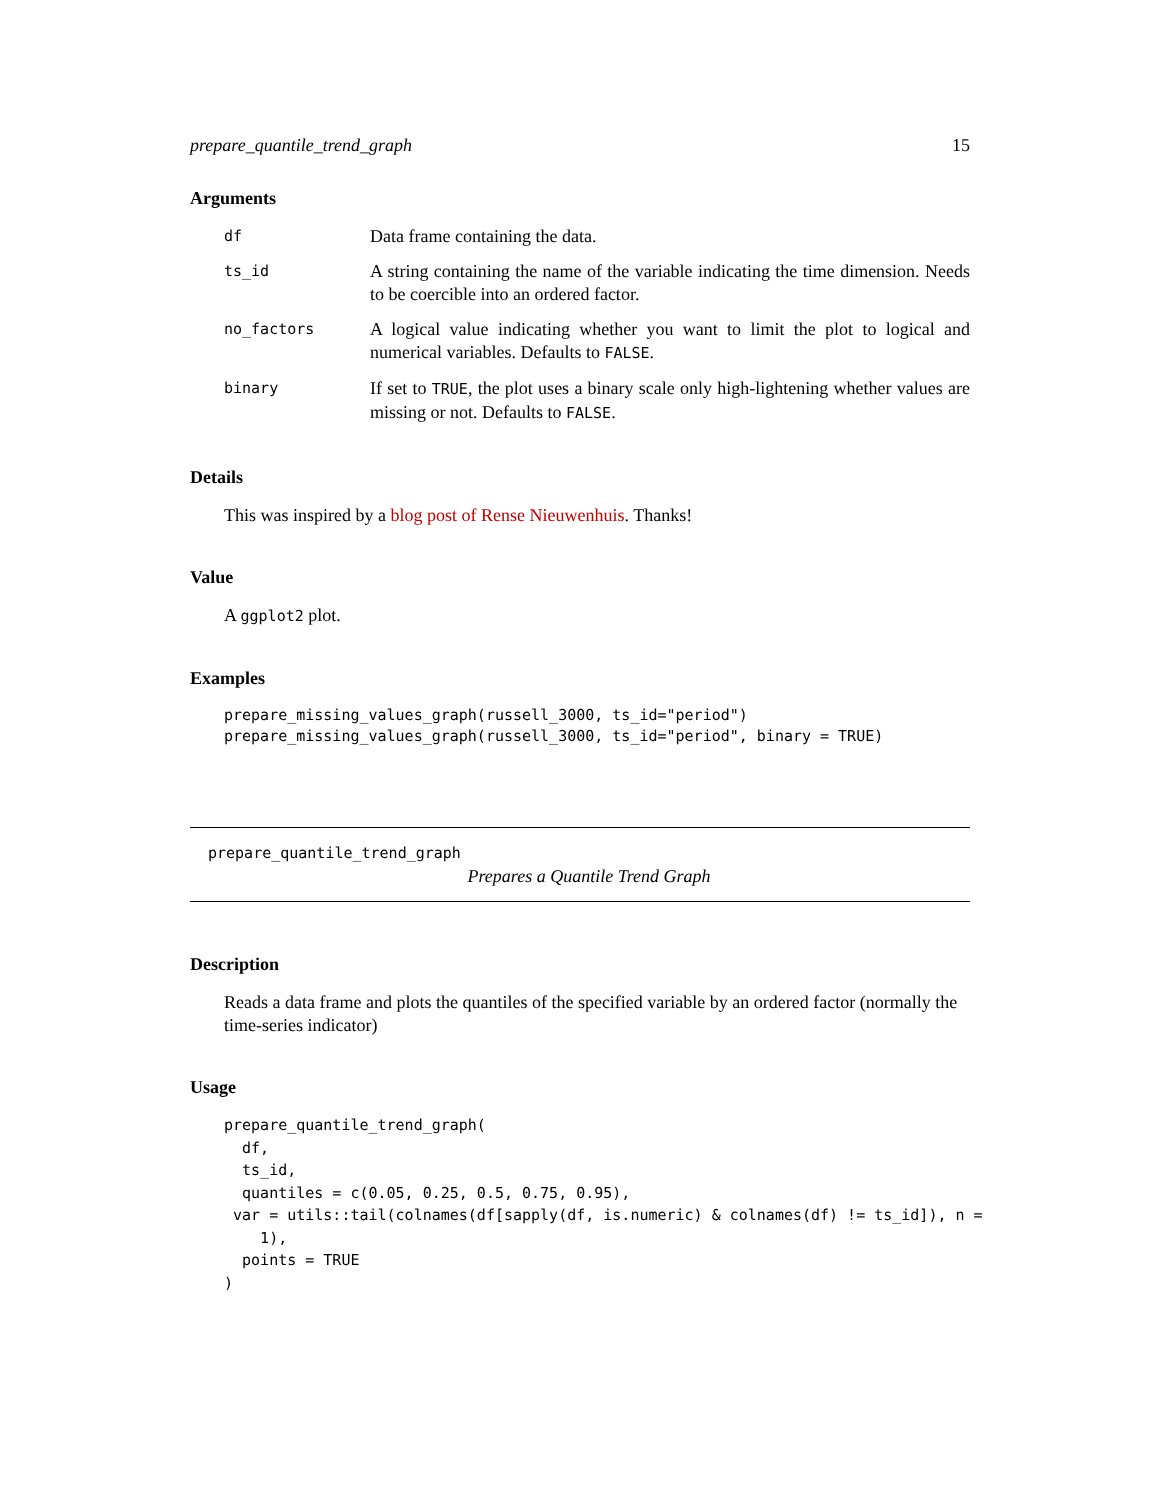prepare_quantile_trend_graph 15
Arguments
| df | Data frame containing the data. |
| ts_id | A string containing the name of the variable indicating the time dimension. Needs to be coercible into an ordered factor. |
| no_factors | A logical value indicating whether you want to limit the plot to logical and numerical variables. Defaults to FALSE . |
| binary | If set to TRUE , the plot uses a binary scale only high-lightening whether values are missing or not. Defaults to FALSE . |
Details
This was inspired by a blog post of Rense Nieuwenhuis. Thanks!
Value
A ggplot2 plot.
Examples
prepare_missing_values_graph(russell_3000, ts_id="period")
prepare_missing_values_graph(russell_3000, ts_id="period", binary = TRUE)
prepare_quantile_trend_graph
Prepares a Quantile Trend Graph
Description
Reads a data frame and plots the quantiles of the specified variable by an ordered factor (normally the time-series indicator)
Usage
prepare_quantile_trend_graph(
  df,
  ts_id,
  quantiles = c(0.05, 0.25, 0.5, 0.75, 0.95),
 var = utils::tail(colnames(df[sapply(df, is.numeric) & colnames(df) != ts_id]), n =
    1),
  points = TRUE
)